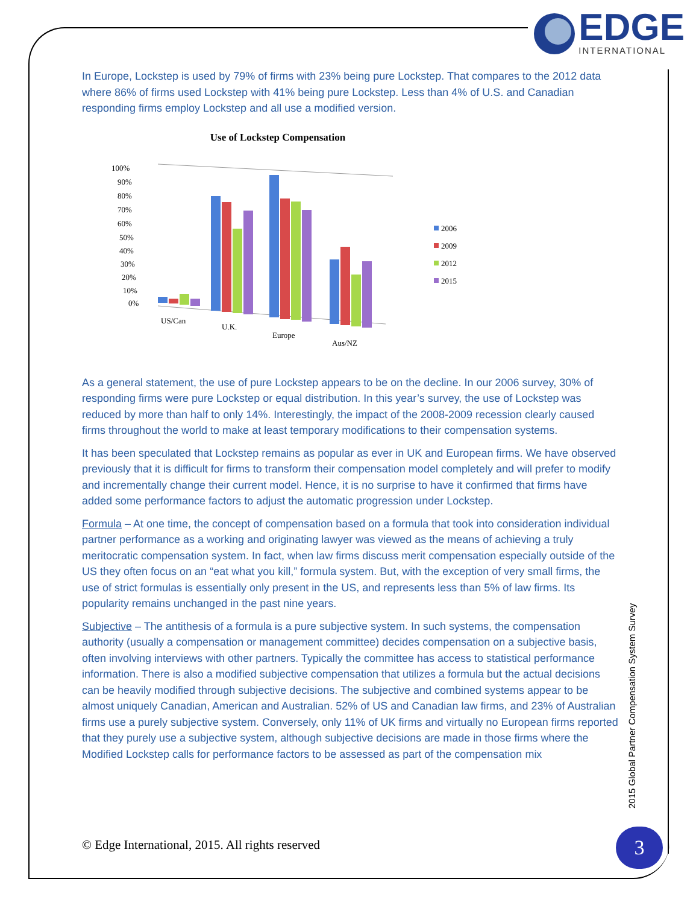EDGE
INTERNATIONAL
In Europe, Lockstep is used by 79% of firms with 23% being pure Lockstep. That compares to the 2012 data where 86% of firms used Lockstep with 41% being pure Lockstep. Less than 4% of U.S. and Canadian responding firms employ Lockstep and all use a modified version.
Use of Lockstep Compensation
100%
90%
80%
70%
60%
50%
40%
30%
20%
10%
0%
US/Can
U.K.
Europe
Aus/NZ
2006
2009
2012
2015
As a general statement, the use of pure Lockstep appears to be on the decline. In our 2006 survey, 30% of responding firms were pure Lockstep or equal distribution. In this year’s survey, the use of Lockstep was reduced by more than half to only 14%. Interestingly, the impact of the 2008-2009 recession clearly caused firms throughout the world to make at least temporary modifications to their compensation systems.
It has been speculated that Lockstep remains as popular as ever in UK and European firms. We have observed previously that it is difficult for firms to transform their compensation model completely and will prefer to modify and incrementally change their current model. Hence, it is no surprise to have it confirmed that firms have added some performance factors to adjust the automatic progression under Lockstep.
Formula – At one time, the concept of compensation based on a formula that took into consideration individual partner performance as a working and originating lawyer was viewed as the means of achieving a truly meritocratic compensation system. In fact, when law firms discuss merit compensation especially outside of the US they often focus on an “eat what you kill,” formula system. But, with the exception of very small firms, the use of strict formulas is essentially only present in the US, and represents less than 5% of law firms. Its popularity remains unchanged in the past nine years.
Subjective – The antithesis of a formula is a pure subjective system. In such systems, the compensation authority (usually a compensation or management committee) decides compensation on a subjective basis, often involving interviews with other partners. Typically the committee has access to statistical performance information. There is also a modified subjective compensation that utilizes a formula but the actual decisions can be heavily modified through subjective decisions. The subjective and combined systems appear to be almost uniquely Canadian, American and Australian. 52% of US and Canadian law firms, and 23% of Australian firms use a purely subjective system. Conversely, only 11% of UK firms and virtually no European firms reported that they purely use a subjective system, although subjective decisions are made in those firms where the Modified Lockstep calls for performance factors to be assessed as part of the compensation mix
2015 Global Partner Compensation System Survey
© Edge International, 2015. All rights reserved
3